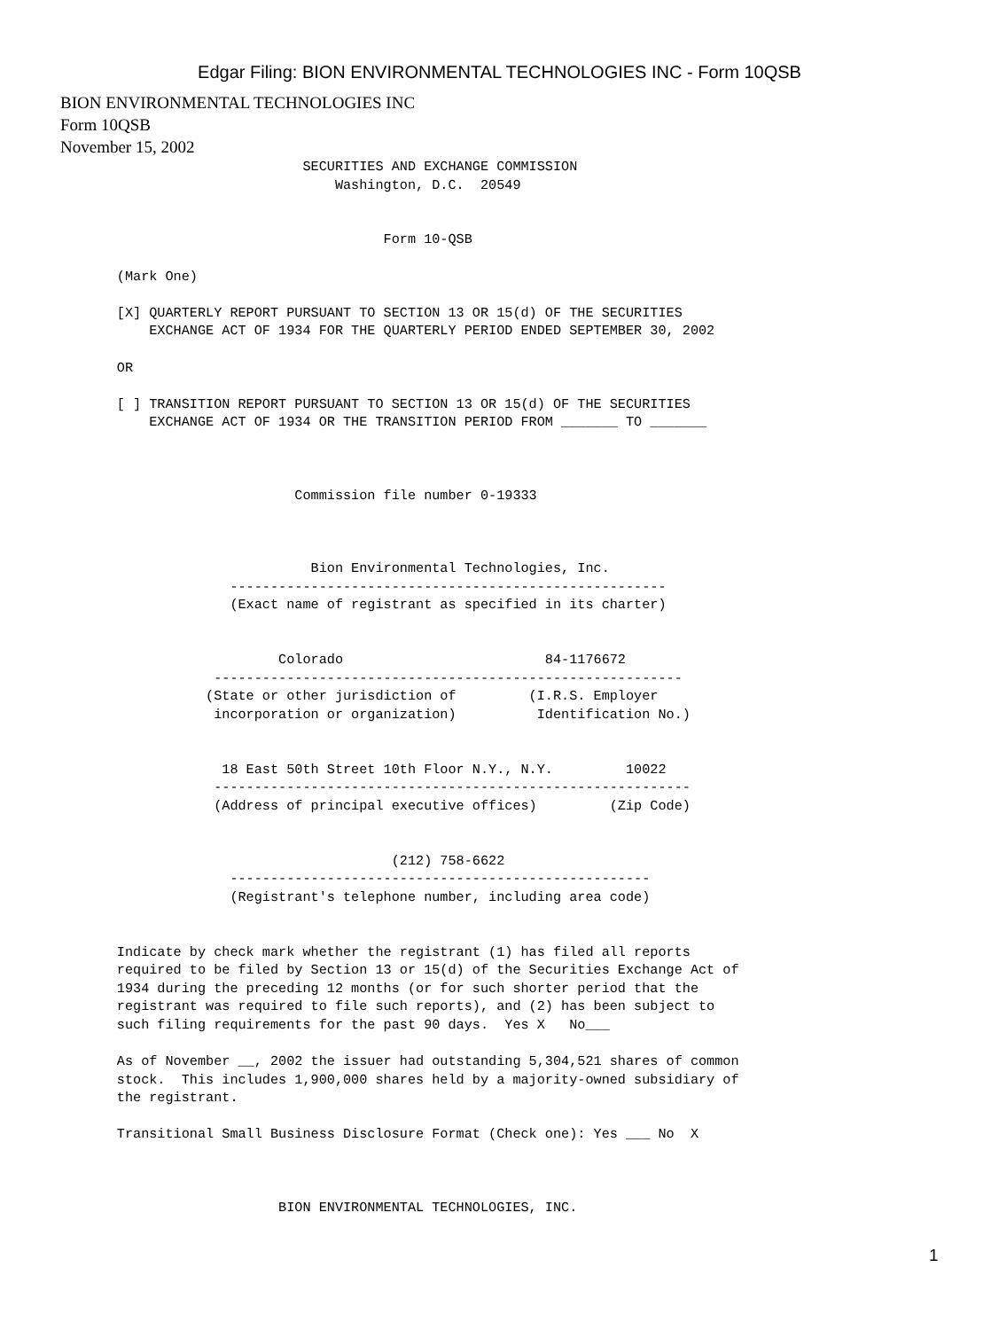Edgar Filing: BION ENVIRONMENTAL TECHNOLOGIES INC - Form 10QSB
BION ENVIRONMENTAL TECHNOLOGIES INC
Form 10QSB
November 15, 2002
                              SECURITIES AND EXCHANGE COMMISSION
                                  Washington, D.C.  20549


                                        Form 10-QSB

       (Mark One)

       [X] QUARTERLY REPORT PURSUANT TO SECTION 13 OR 15(d) OF THE SECURITIES
           EXCHANGE ACT OF 1934 FOR THE QUARTERLY PERIOD ENDED SEPTEMBER 30, 2002

       OR

       [ ] TRANSITION REPORT PURSUANT TO SECTION 13 OR 15(d) OF THE SECURITIES
           EXCHANGE ACT OF 1934 OR THE TRANSITION PERIOD FROM _______ TO _______



                             Commission file number 0-19333



                               Bion Environmental Technologies, Inc.
                     ------------------------------------------------------
                     (Exact name of registrant as specified in its charter)


                           Colorado                         84-1176672
                   ----------------------------------------------------------
                  (State or other jurisdiction of         (I.R.S. Employer
                   incorporation or organization)          Identification No.)


                    18 East 50th Street 10th Floor N.Y., N.Y.         10022
                   -----------------------------------------------------------
                   (Address of principal executive offices)         (Zip Code)


                                         (212) 758-6622
                     ----------------------------------------------------
                     (Registrant's telephone number, including area code)


       Indicate by check mark whether the registrant (1) has filed all reports
       required to be filed by Section 13 or 15(d) of the Securities Exchange Act of
       1934 during the preceding 12 months (or for such shorter period that the
       registrant was required to file such reports), and (2) has been subject to
       such filing requirements for the past 90 days.  Yes X   No___

       As of November __, 2002 the issuer had outstanding 5,304,521 shares of common
       stock.  This includes 1,900,000 shares held by a majority-owned subsidiary of
       the registrant.

       Transitional Small Business Disclosure Format (Check one): Yes ___ No  X



                           BION ENVIRONMENTAL TECHNOLOGIES, INC.
1